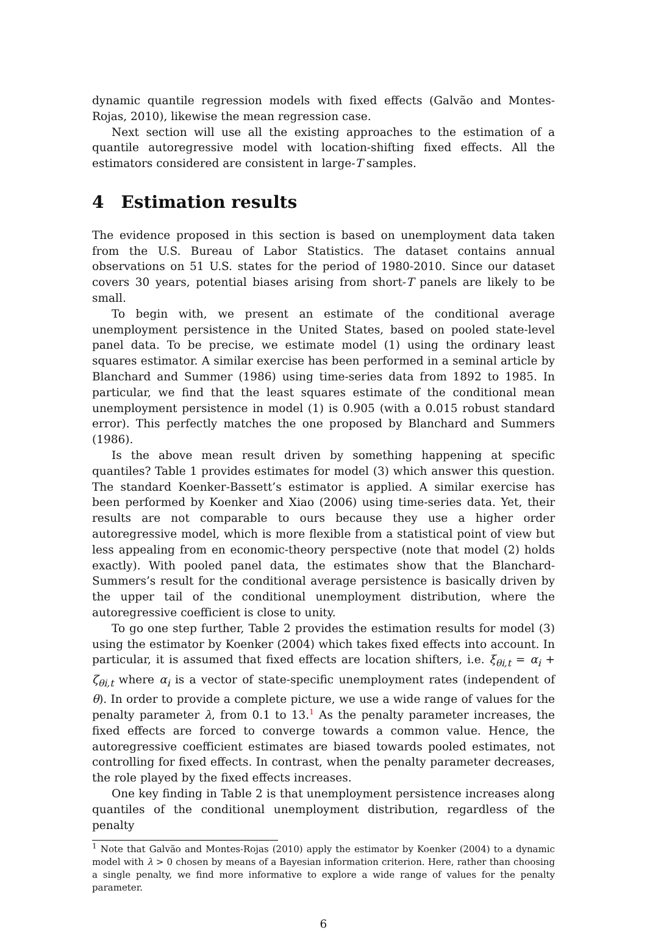dynamic quantile regression models with fixed effects (Galvão and Montes-Rojas, 2010), likewise the mean regression case.
Next section will use all the existing approaches to the estimation of a quantile autoregressive model with location-shifting fixed effects. All the estimators considered are consistent in large-T samples.
4 Estimation results
The evidence proposed in this section is based on unemployment data taken from the U.S. Bureau of Labor Statistics. The dataset contains annual observations on 51 U.S. states for the period of 1980-2010. Since our dataset covers 30 years, potential biases arising from short-T panels are likely to be small.
To begin with, we present an estimate of the conditional average unemployment persistence in the United States, based on pooled state-level panel data. To be precise, we estimate model (1) using the ordinary least squares estimator. A similar exercise has been performed in a seminal article by Blanchard and Summer (1986) using time-series data from 1892 to 1985. In particular, we find that the least squares estimate of the conditional mean unemployment persistence in model (1) is 0.905 (with a 0.015 robust standard error). This perfectly matches the one proposed by Blanchard and Summers (1986).
Is the above mean result driven by something happening at specific quantiles? Table 1 provides estimates for model (3) which answer this question. The standard Koenker-Bassett’s estimator is applied. A similar exercise has been performed by Koenker and Xiao (2006) using time-series data. Yet, their results are not comparable to ours because they use a higher order autoregressive model, which is more flexible from a statistical point of view but less appealing from en economic-theory perspective (note that model (2) holds exactly). With pooled panel data, the estimates show that the Blanchard-Summers’s result for the conditional average persistence is basically driven by the upper tail of the conditional unemployment distribution, where the autoregressive coefficient is close to unity.
To go one step further, Table 2 provides the estimation results for model (3) using the estimator by Koenker (2004) which takes fixed effects into account. In particular, it is assumed that fixed effects are location shifters, i.e. ξ<sub>θi,t</sub> = α<sub>i</sub> + ζ<sub>θi,t</sub> where α<sub>i</sub> is a vector of state-specific unemployment rates (independent of θ). In order to provide a complete picture, we use a wide range of values for the penalty parameter λ, from 0.1 to 13.<sup>1</sup> As the penalty parameter increases, the fixed effects are forced to converge towards a common value. Hence, the autoregressive coefficient estimates are biased towards pooled estimates, not controlling for fixed effects. In contrast, when the penalty parameter decreases, the role played by the fixed effects increases.
One key finding in Table 2 is that unemployment persistence increases along quantiles of the conditional unemployment distribution, regardless of the penalty
<sup>1</sup> Note that Galvão and Montes-Rojas (2010) apply the estimator by Koenker (2004) to a dynamic model with λ > 0 chosen by means of a Bayesian information criterion. Here, rather than choosing a single penalty, we find more informative to explore a wide range of values for the penalty parameter.
6